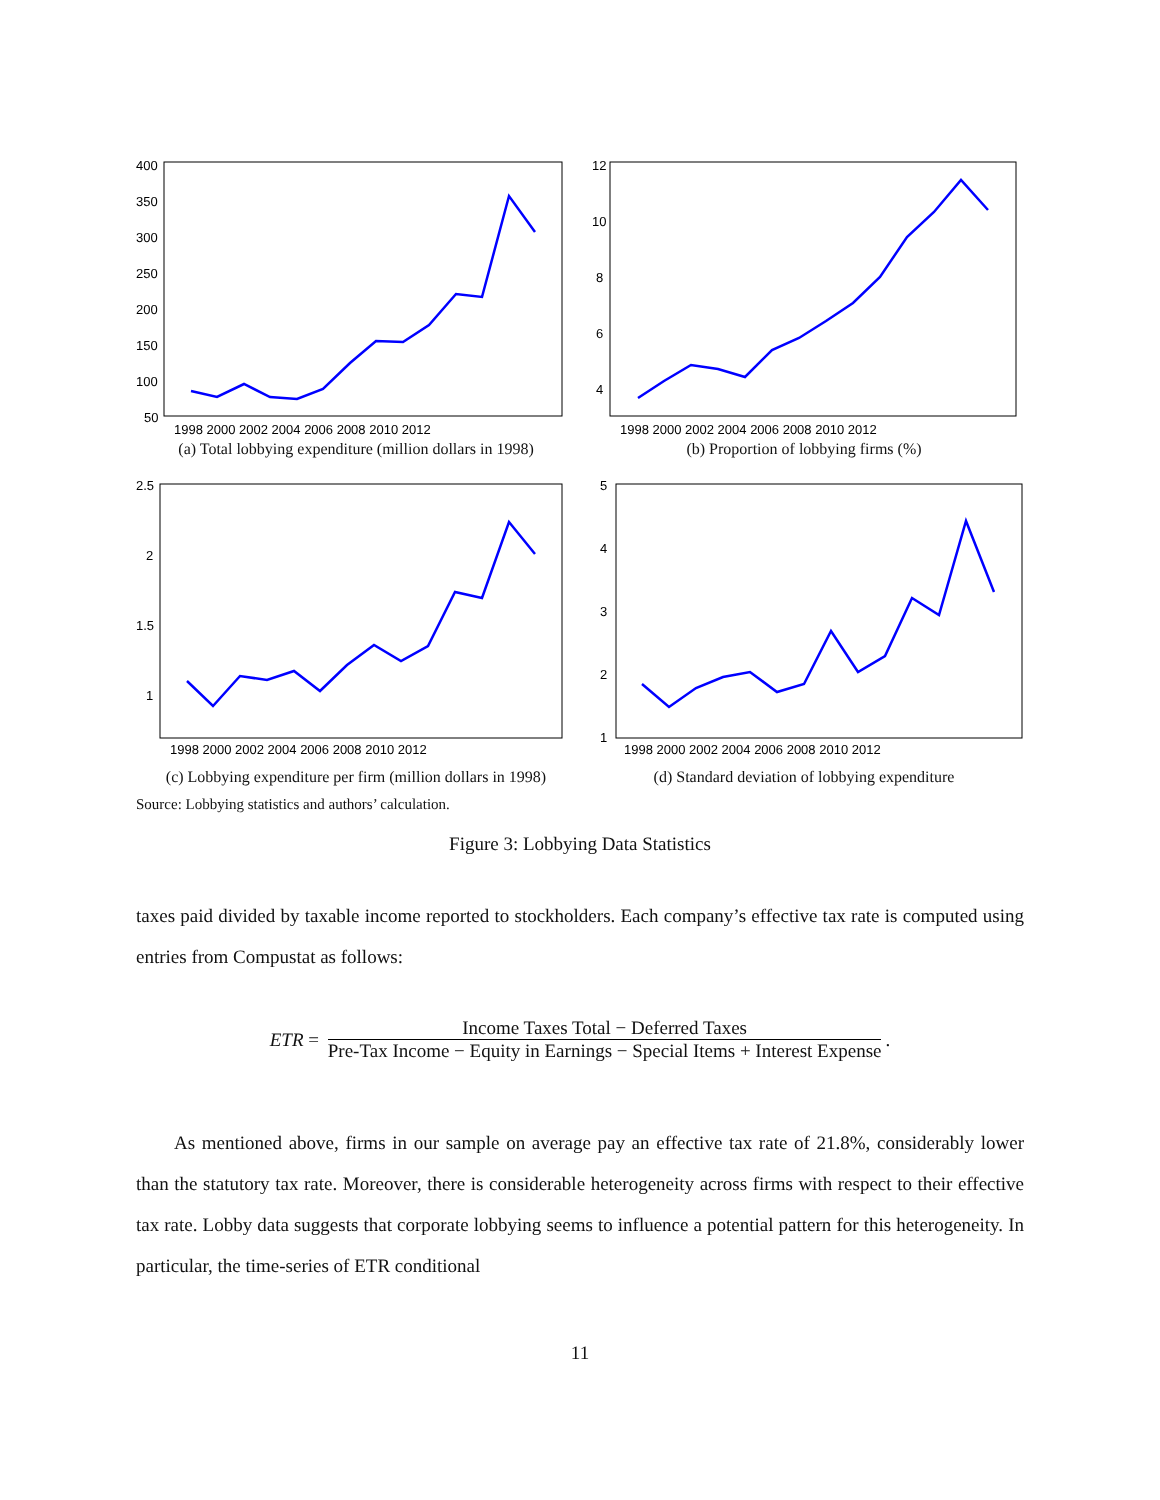400
350
300
250
200
150
100
50
1998 2000 2002 2004 2006 2008 2010 2012
(a) Total lobbying expenditure (million dollars in 1998)
12
10
8
6
4
1998 2000 2002 2004 2006 2008 2010 2012
(b) Proportion of lobbying firms (%)
2.5
2
1.5
1
1998 2000 2002 2004 2006 2008 2010 2012
(c) Lobbying expenditure per firm (million dollars in 1998)
5
4
3
2
1
1998 2000 2002 2004 2006 2008 2010 2012
(d) Standard deviation of lobbying expenditure
Source: Lobbying statistics and authors’ calculation.
Figure 3: Lobbying Data Statistics
taxes paid divided by taxable income reported to stockholders. Each company’s effective tax rate is computed using entries from Compustat as follows:
ETR = Income Taxes Total − Deferred Taxes Pre-Tax Income − Equity in Earnings − Special Items + Interest Expense.
As mentioned above, firms in our sample on average pay an effective tax rate of 21.8%, considerably lower than the statutory tax rate. Moreover, there is considerable heterogeneity across firms with respect to their effective tax rate. Lobby data suggests that corporate lobbying seems to influence a potential pattern for this heterogeneity. In particular, the time-series of ETR conditional
11